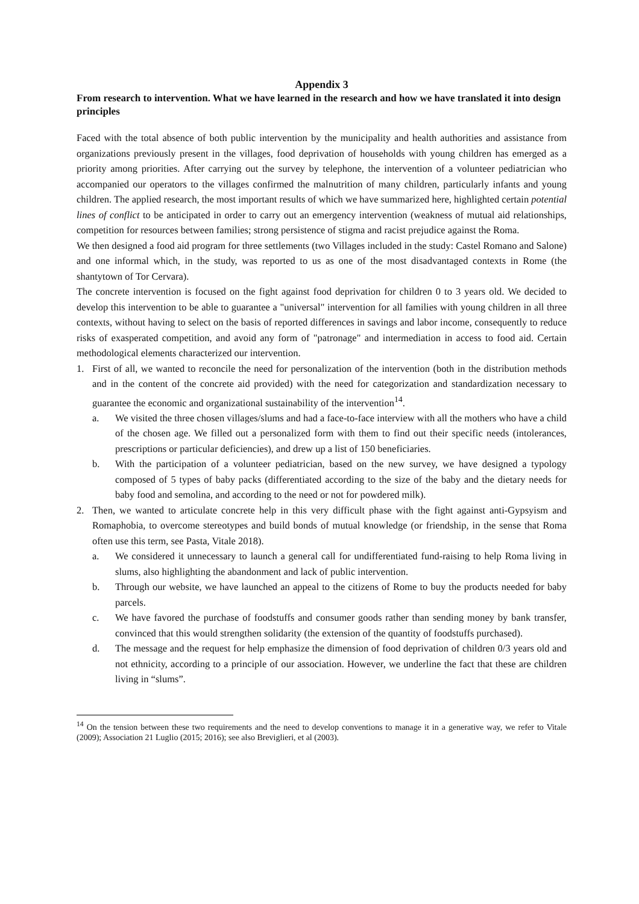Appendix 3
From research to intervention. What we have learned in the research and how we have translated it into design principles
Faced with the total absence of both public intervention by the municipality and health authorities and assistance from organizations previously present in the villages, food deprivation of households with young children has emerged as a priority among priorities. After carrying out the survey by telephone, the intervention of a volunteer pediatrician who accompanied our operators to the villages confirmed the malnutrition of many children, particularly infants and young children. The applied research, the most important results of which we have summarized here, highlighted certain potential lines of conflict to be anticipated in order to carry out an emergency intervention (weakness of mutual aid relationships, competition for resources between families; strong persistence of stigma and racist prejudice against the Roma.
We then designed a food aid program for three settlements (two Villages included in the study: Castel Romano and Salone) and one informal which, in the study, was reported to us as one of the most disadvantaged contexts in Rome (the shantytown of Tor Cervara).
The concrete intervention is focused on the fight against food deprivation for children 0 to 3 years old. We decided to develop this intervention to be able to guarantee a "universal" intervention for all families with young children in all three contexts, without having to select on the basis of reported differences in savings and labor income, consequently to reduce risks of exasperated competition, and avoid any form of "patronage" and intermediation in access to food aid. Certain methodological elements characterized our intervention.
1. First of all, we wanted to reconcile the need for personalization of the intervention (both in the distribution methods and in the content of the concrete aid provided) with the need for categorization and standardization necessary to guarantee the economic and organizational sustainability of the intervention<sup>14</sup>.
a. We visited the three chosen villages/slums and had a face-to-face interview with all the mothers who have a child of the chosen age. We filled out a personalized form with them to find out their specific needs (intolerances, prescriptions or particular deficiencies), and drew up a list of 150 beneficiaries.
b. With the participation of a volunteer pediatrician, based on the new survey, we have designed a typology composed of 5 types of baby packs (differentiated according to the size of the baby and the dietary needs for baby food and semolina, and according to the need or not for powdered milk).
2. Then, we wanted to articulate concrete help in this very difficult phase with the fight against anti-Gypsyism and Romaphobia, to overcome stereotypes and build bonds of mutual knowledge (or friendship, in the sense that Roma often use this term, see Pasta, Vitale 2018).
a. We considered it unnecessary to launch a general call for undifferentiated fund-raising to help Roma living in slums, also highlighting the abandonment and lack of public intervention.
b. Through our website, we have launched an appeal to the citizens of Rome to buy the products needed for baby parcels.
c. We have favored the purchase of foodstuffs and consumer goods rather than sending money by bank transfer, convinced that this would strengthen solidarity (the extension of the quantity of foodstuffs purchased).
d. The message and the request for help emphasize the dimension of food deprivation of children 0/3 years old and not ethnicity, according to a principle of our association. However, we underline the fact that these are children living in “slums”.
<sup>14</sup> On the tension between these two requirements and the need to develop conventions to manage it in a generative way, we refer to Vitale (2009); Association 21 Luglio (2015; 2016); see also Breviglieri, et al (2003).